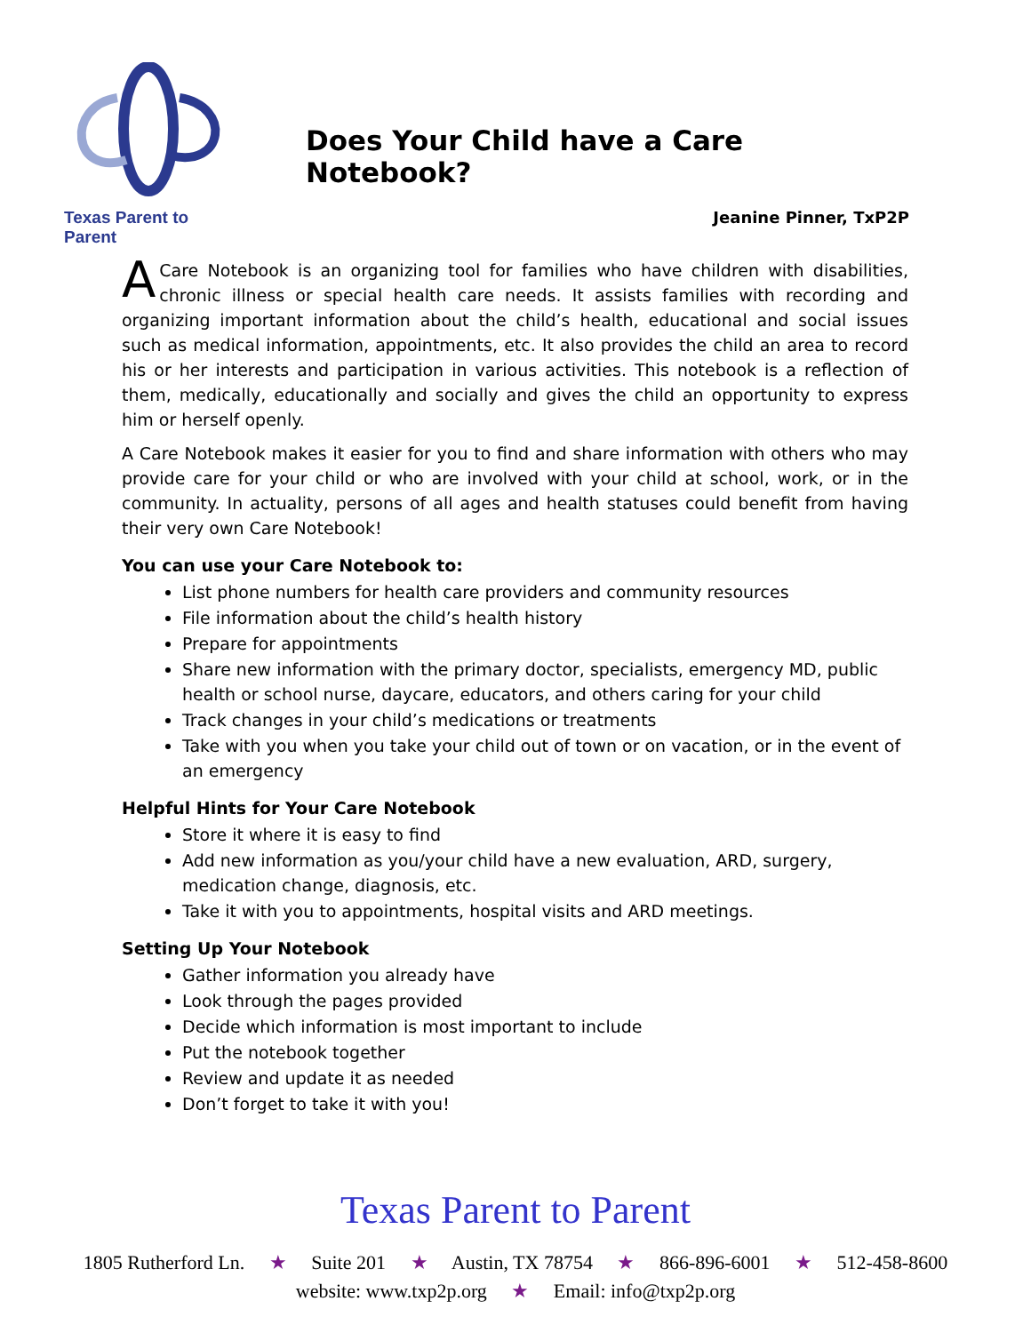Texas Parent to Parent
Does Your Child have a Care Notebook?
Jeanine Pinner, TxP2P
A Care Notebook is an organizing tool for families who have children with disabilities, chronic illness or special health care needs. It assists families with recording and organizing important information about the child’s health, educational and social issues such as medical information, appointments, etc. It also provides the child an area to record his or her interests and participation in various activities. This notebook is a reflection of them, medically, educationally and socially and gives the child an opportunity to express him or herself openly.
A Care Notebook makes it easier for you to find and share information with others who may provide care for your child or who are involved with your child at school, work, or in the community. In actuality, persons of all ages and health statuses could benefit from having their very own Care Notebook!
You can use your Care Notebook to:
List phone numbers for health care providers and community resources
File information about the child’s health history
Prepare for appointments
Share new information with the primary doctor, specialists, emergency MD, public health or school nurse, daycare, educators, and others caring for your child
Track changes in your child’s medications or treatments
Take with you when you take your child out of town or on vacation, or in the event of an emergency
Helpful Hints for Your Care Notebook
Store it where it is easy to find
Add new information as you/your child have a new evaluation, ARD, surgery, medication change, diagnosis, etc.
Take it with you to appointments, hospital visits and ARD meetings.
Setting Up Your Notebook
Gather information you already have
Look through the pages provided
Decide which information is most important to include
Put the notebook together
Review and update it as needed
Don’t forget to take it with you!
Texas Parent to Parent
1805 Rutherford Ln. ★ Suite 201 ★ Austin, TX 78754 ★ 866-896-6001 ★ 512-458-8600
website: www.txp2p.org ★ Email: info@txp2p.org